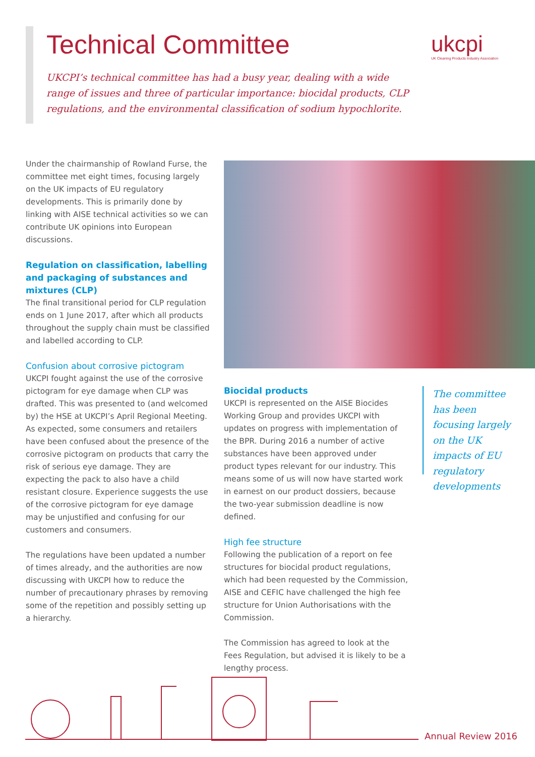Technical Committee
UKCPI’s technical committee has had a busy year, dealing with a wide range of issues and three of particular importance: biocidal products, CLP regulations, and the environmental classification of sodium hypochlorite.
ukcpi
UK Cleaning Products Industry Association
Under the chairmanship of Rowland Furse, the committee met eight times, focusing largely on the UK impacts of EU regulatory developments. This is primarily done by linking with AISE technical activities so we can contribute UK opinions into European discussions.
Regulation on classification, labelling and packaging of substances and mixtures (CLP)
The final transitional period for CLP regulation ends on 1 June 2017, after which all products throughout the supply chain must be classified and labelled according to CLP.
Confusion about corrosive pictogram
UKCPI fought against the use of the corrosive pictogram for eye damage when CLP was drafted. This was presented to (and welcomed by) the HSE at UKCPI’s April Regional Meeting. As expected, some consumers and retailers have been confused about the presence of the corrosive pictogram on products that carry the risk of serious eye damage. They are expecting the pack to also have a child resistant closure. Experience suggests the use of the corrosive pictogram for eye damage may be unjustified and confusing for our customers and consumers.
The regulations have been updated a number of times already, and the authorities are now discussing with UKCPI how to reduce the number of precautionary phrases by removing some of the repetition and possibly setting up a hierarchy.
Biocidal products
UKCPI is represented on the AISE Biocides Working Group and provides UKCPI with updates on progress with implementation of the BPR. During 2016 a number of active substances have been approved under product types relevant for our industry. This means some of us will now have started work in earnest on our product dossiers, because the two-year submission deadline is now defined.
High fee structure
Following the publication of a report on fee structures for biocidal product regulations, which had been requested by the Commission, AISE and CEFIC have challenged the high fee structure for Union Authorisations with the Commission.
The Commission has agreed to look at the Fees Regulation, but advised it is likely to be a lengthy process.
The committee has been focusing largely on the UK impacts of EU regulatory developments
Annual Review 2016